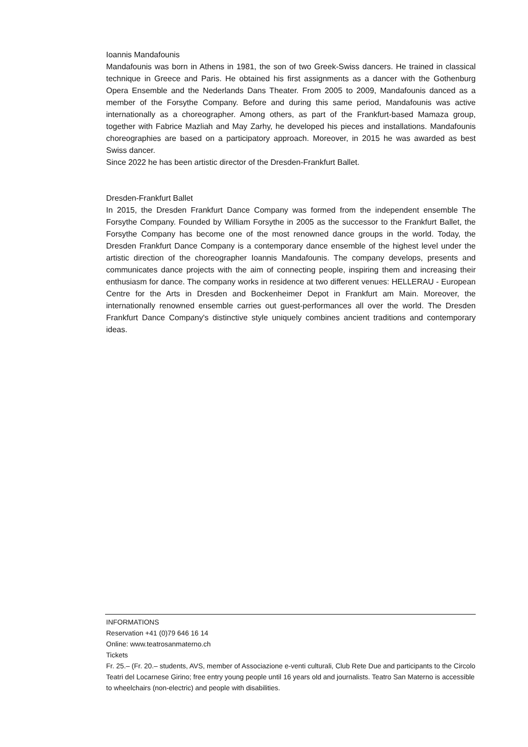Ioannis Mandafounis
Mandafounis was born in Athens in 1981, the son of two Greek-Swiss dancers. He trained in classical technique in Greece and Paris. He obtained his first assignments as a dancer with the Gothenburg Opera Ensemble and the Nederlands Dans Theater. From 2005 to 2009, Mandafounis danced as a member of the Forsythe Company. Before and during this same period, Mandafounis was active internationally as a choreographer. Among others, as part of the Frankfurt-based Mamaza group, together with Fabrice Mazliah and May Zarhy, he developed his pieces and installations. Mandafounis choreographies are based on a participatory approach. Moreover, in 2015 he was awarded as best Swiss dancer.
Since 2022 he has been artistic director of the Dresden-Frankfurt Ballet.
Dresden-Frankfurt Ballet
In 2015, the Dresden Frankfurt Dance Company was formed from the independent ensemble The Forsythe Company. Founded by William Forsythe in 2005 as the successor to the Frankfurt Ballet, the Forsythe Company has become one of the most renowned dance groups in the world. Today, the Dresden Frankfurt Dance Company is a contemporary dance ensemble of the highest level under the artistic direction of the choreographer Ioannis Mandafounis. The company develops, presents and communicates dance projects with the aim of connecting people, inspiring them and increasing their enthusiasm for dance. The company works in residence at two different venues: HELLERAU - European Centre for the Arts in Dresden and Bockenheimer Depot in Frankfurt am Main. Moreover, the internationally renowned ensemble carries out guest-performances all over the world. The Dresden Frankfurt Dance Company's distinctive style uniquely combines ancient traditions and contemporary ideas.
INFORMATIONS
Reservation +41 (0)79 646 16 14
Online: www.teatrosanmaterno.ch
Tickets
Fr. 25.– (Fr. 20.– students, AVS, member of Associazione e-venti culturali, Club Rete Due and participants to the Circolo Teatri del Locarnese Girino; free entry young people until 16 years old and journalists. Teatro San Materno is accessible to wheelchairs (non-electric) and people with disabilities.